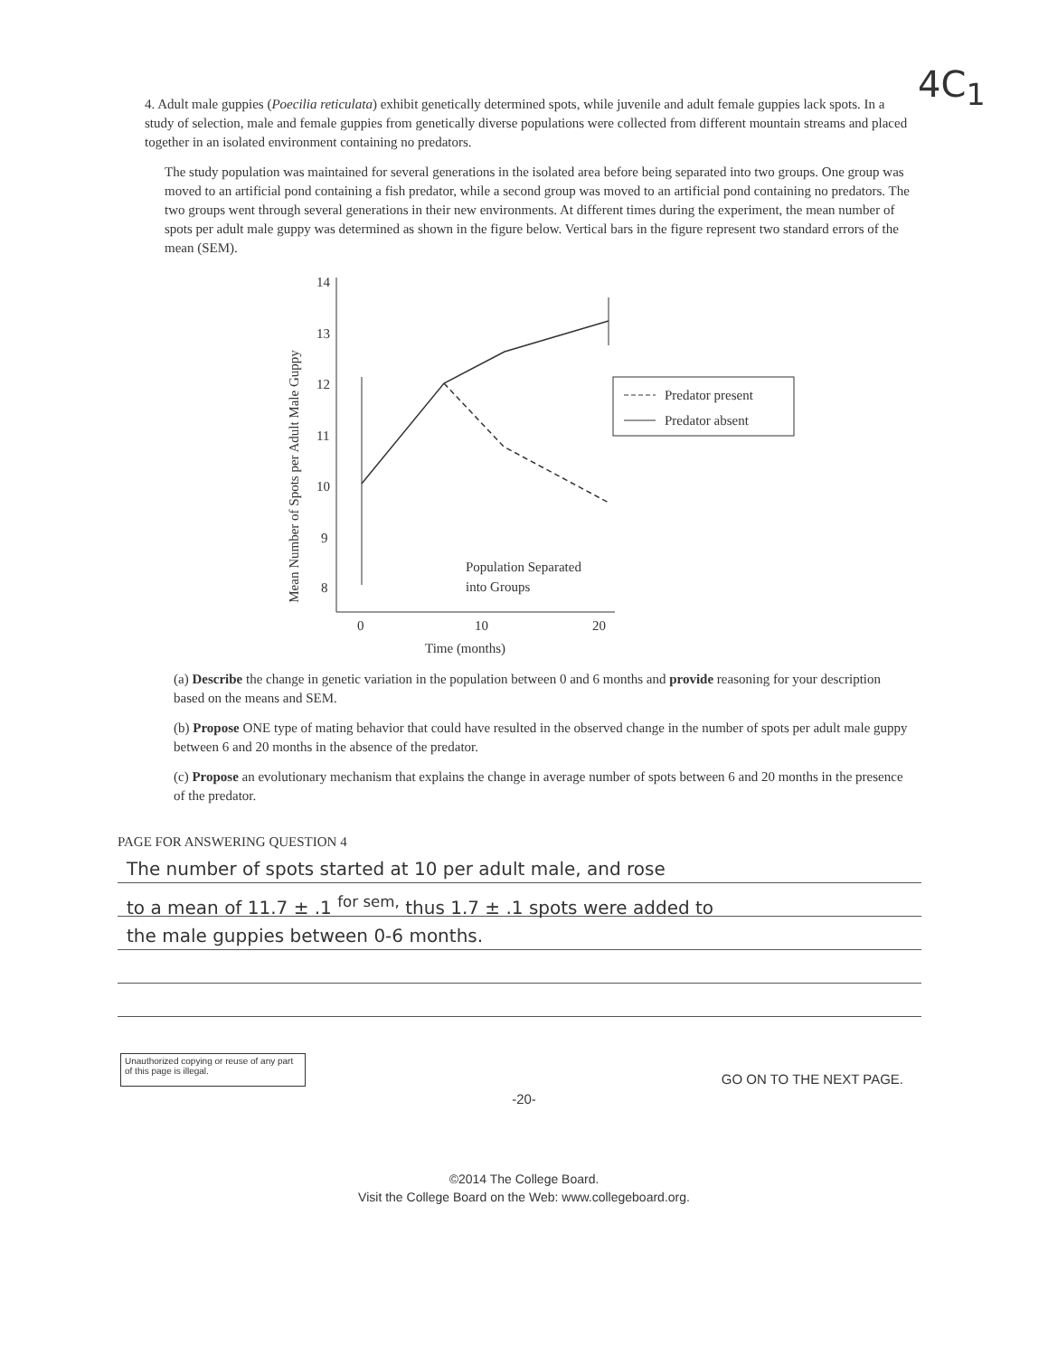4C<sub>1</sub>
4. Adult male guppies (Poecilia reticulata) exhibit genetically determined spots, while juvenile and adult female guppies lack spots. In a study of selection, male and female guppies from genetically diverse populations were collected from different mountain streams and placed together in an isolated environment containing no predators.
The study population was maintained for several generations in the isolated area before being separated into two groups. One group was moved to an artificial pond containing a fish predator, while a second group was moved to an artificial pond containing no predators. The two groups went through several generations in their new environments. At different times during the experiment, the mean number of spots per adult male guppy was determined as shown in the figure below. Vertical bars in the figure represent two standard errors of the mean (SEM).
Mean Number of Spots per Adult Male Guppy
14
13
12
11
10
9
8
0
10
20
Time (months)
Population Separated
into Groups
Predator present
Predator absent
(a) Describe the change in genetic variation in the population between 0 and 6 months and provide reasoning for your description based on the means and SEM.
(b) Propose ONE type of mating behavior that could have resulted in the observed change in the number of spots per adult male guppy between 6 and 20 months in the absence of the predator.
(c) Propose an evolutionary mechanism that explains the change in average number of spots between 6 and 20 months in the presence of the predator.
PAGE FOR ANSWERING QUESTION 4
The number of spots started at 10 per adult male, and rose
to a mean of 11.7 ± .1 <sup>for sem,</sup> thus 1.7 ± .1 spots were added to
the male guppies between 0-6 months.
Unauthorized copying or reuse of any part of this page is illegal.
GO ON TO THE NEXT PAGE.
-20-
©2014 The College Board.
Visit the College Board on the Web: www.collegeboard.org.